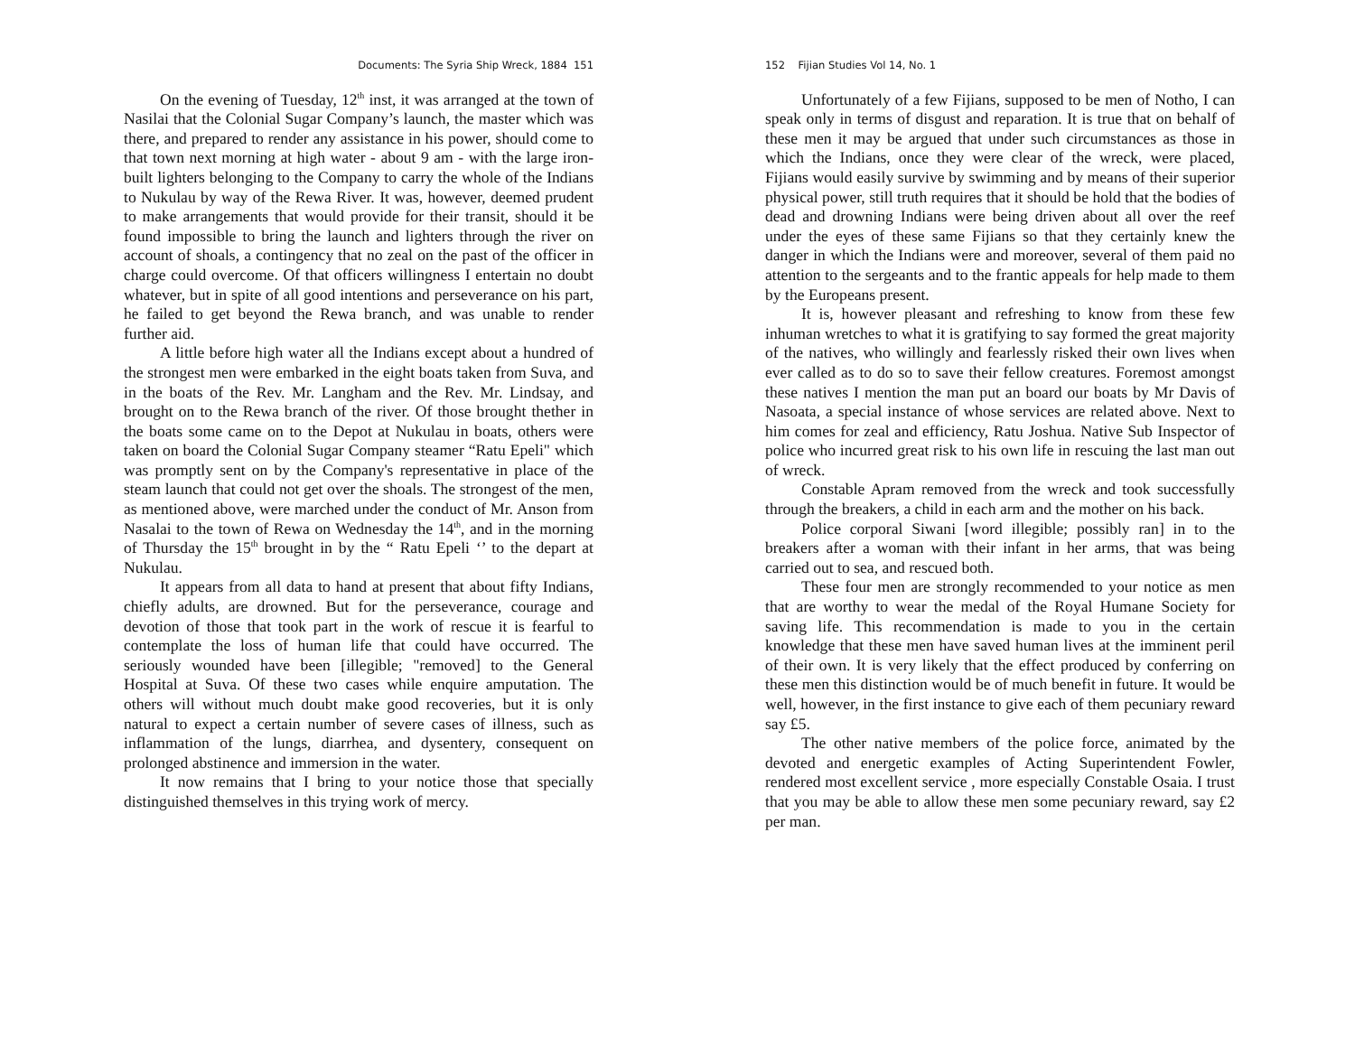Documents: The Syria Ship Wreck, 1884 151
On the evening of Tuesday, 12<sup>th</sup> inst, it was arranged at the town of Nasilai that the Colonial Sugar Company’s launch, the master which was there, and prepared to render any assistance in his power, should come to that town next morning at high water - about 9 am - with the large iron- built lighters belonging to the Company to carry the whole of the Indians to Nukulau by way of the Rewa River. It was, however, deemed prudent to make arrangements that would provide for their transit, should it be found impossible to bring the launch and lighters through the river on account of shoals, a contingency that no zeal on the past of the officer in charge could overcome. Of that officers willingness I entertain no doubt whatever, but in spite of all good intentions and perseverance on his part, he failed to get beyond the Rewa branch, and was unable to render further aid.
A little before high water all the Indians except about a hundred of the strongest men were embarked in the eight boats taken from Suva, and in the boats of the Rev. Mr. Langham and the Rev. Mr. Lindsay, and brought on to the Rewa branch of the river. Of those brought thether in the boats some came on to the Depot at Nukulau in boats, others were taken on board the Colonial Sugar Company steamer “Ratu Epeli" which was promptly sent on by the Company's representative in place of the steam launch that could not get over the shoals. The strongest of the men, as mentioned above, were marched under the conduct of Mr. Anson from Nasalai to the town of Rewa on Wednesday the 14<sup>th</sup>, and in the morning of Thursday the 15<sup>th</sup> brought in by the “ Ratu Epeli ‘’ to the depart at Nukulau.
It appears from all data to hand at present that about fifty Indians, chiefly adults, are drowned. But for the perseverance, courage and devotion of those that took part in the work of rescue it is fearful to contemplate the loss of human life that could have occurred. The seriously wounded have been [illegible; "removed] to the General Hospital at Suva. Of these two cases while enquire amputation. The others will without much doubt make good recoveries, but it is only natural to expect a certain number of severe cases of illness, such as inflammation of the lungs, diarrhea, and dysentery, consequent on prolonged abstinence and immersion in the water.
It now remains that I bring to your notice those that specially distinguished themselves in this trying work of mercy.
152 Fijian Studies Vol 14, No. 1
Unfortunately of a few Fijians, supposed to be men of Notho, I can speak only in terms of disgust and reparation. It is true that on behalf of these men it may be argued that under such circumstances as those in which the Indians, once they were clear of the wreck, were placed, Fijians would easily survive by swimming and by means of their superior physical power, still truth requires that it should be hold that the bodies of dead and drowning Indians were being driven about all over the reef under the eyes of these same Fijians so that they certainly knew the danger in which the Indians were and moreover, several of them paid no attention to the sergeants and to the frantic appeals for help made to them by the Europeans present.
It is, however pleasant and refreshing to know from these few inhuman wretches to what it is gratifying to say formed the great majority of the natives, who willingly and fearlessly risked their own lives when ever called as to do so to save their fellow creatures. Foremost amongst these natives I mention the man put an board our boats by Mr Davis of Nasoata, a special instance of whose services are related above. Next to him comes for zeal and efficiency, Ratu Joshua. Native Sub Inspector of police who incurred great risk to his own life in rescuing the last man out of wreck.
Constable Apram removed from the wreck and took successfully through the breakers, a child in each arm and the mother on his back.
Police corporal Siwani [word illegible; possibly ran] in to the breakers after a woman with their infant in her arms, that was being carried out to sea, and rescued both.
These four men are strongly recommended to your notice as men that are worthy to wear the medal of the Royal Humane Society for saving life. This recommendation is made to you in the certain knowledge that these men have saved human lives at the imminent peril of their own. It is very likely that the effect produced by conferring on these men this distinction would be of much benefit in future. It would be well, however, in the first instance to give each of them pecuniary reward say £5.
The other native members of the police force, animated by the devoted and energetic examples of Acting Superintendent Fowler, rendered most excellent service , more especially Constable Osaia. I trust that you may be able to allow these men some pecuniary reward, say £2 per man.